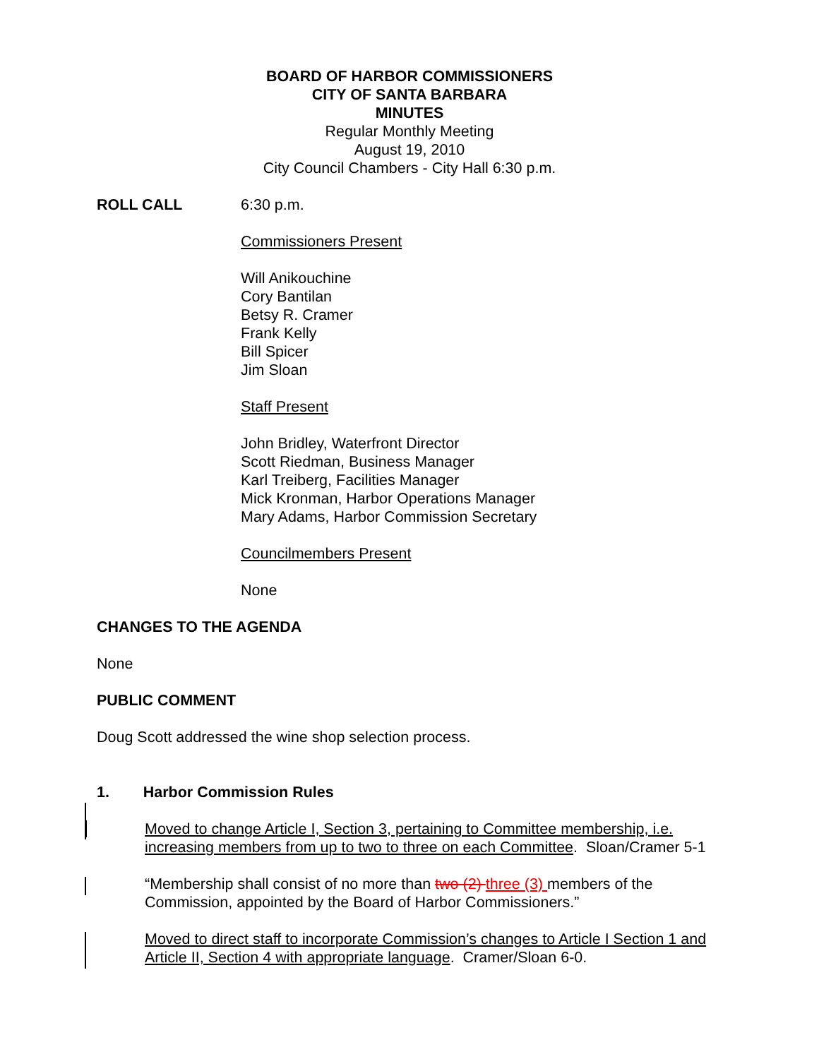BOARD OF HARBOR COMMISSIONERS
CITY OF SANTA BARBARA
MINUTES
Regular Monthly Meeting
August 19, 2010
City Council Chambers - City Hall 6:30 p.m.
ROLL CALL 6:30 p.m.
Commissioners Present
Will Anikouchine
Cory Bantilan
Betsy R. Cramer
Frank Kelly
Bill Spicer
Jim Sloan
Staff Present
John Bridley, Waterfront Director
Scott Riedman, Business Manager
Karl Treiberg, Facilities Manager
Mick Kronman, Harbor Operations Manager
Mary Adams, Harbor Commission Secretary
Councilmembers Present
None
CHANGES TO THE AGENDA
None
PUBLIC COMMENT
Doug Scott addressed the wine shop selection process.
1. Harbor Commission Rules
Moved to change Article I, Section 3, pertaining to Committee membership, i.e. increasing members from up to two to three on each Committee. Sloan/Cramer 5-1
“Membership shall consist of no more than two (2) three (3) members of the Commission, appointed by the Board of Harbor Commissioners.”
Moved to direct staff to incorporate Commission’s changes to Article I Section 1 and Article II, Section 4 with appropriate language. Cramer/Sloan 6-0.